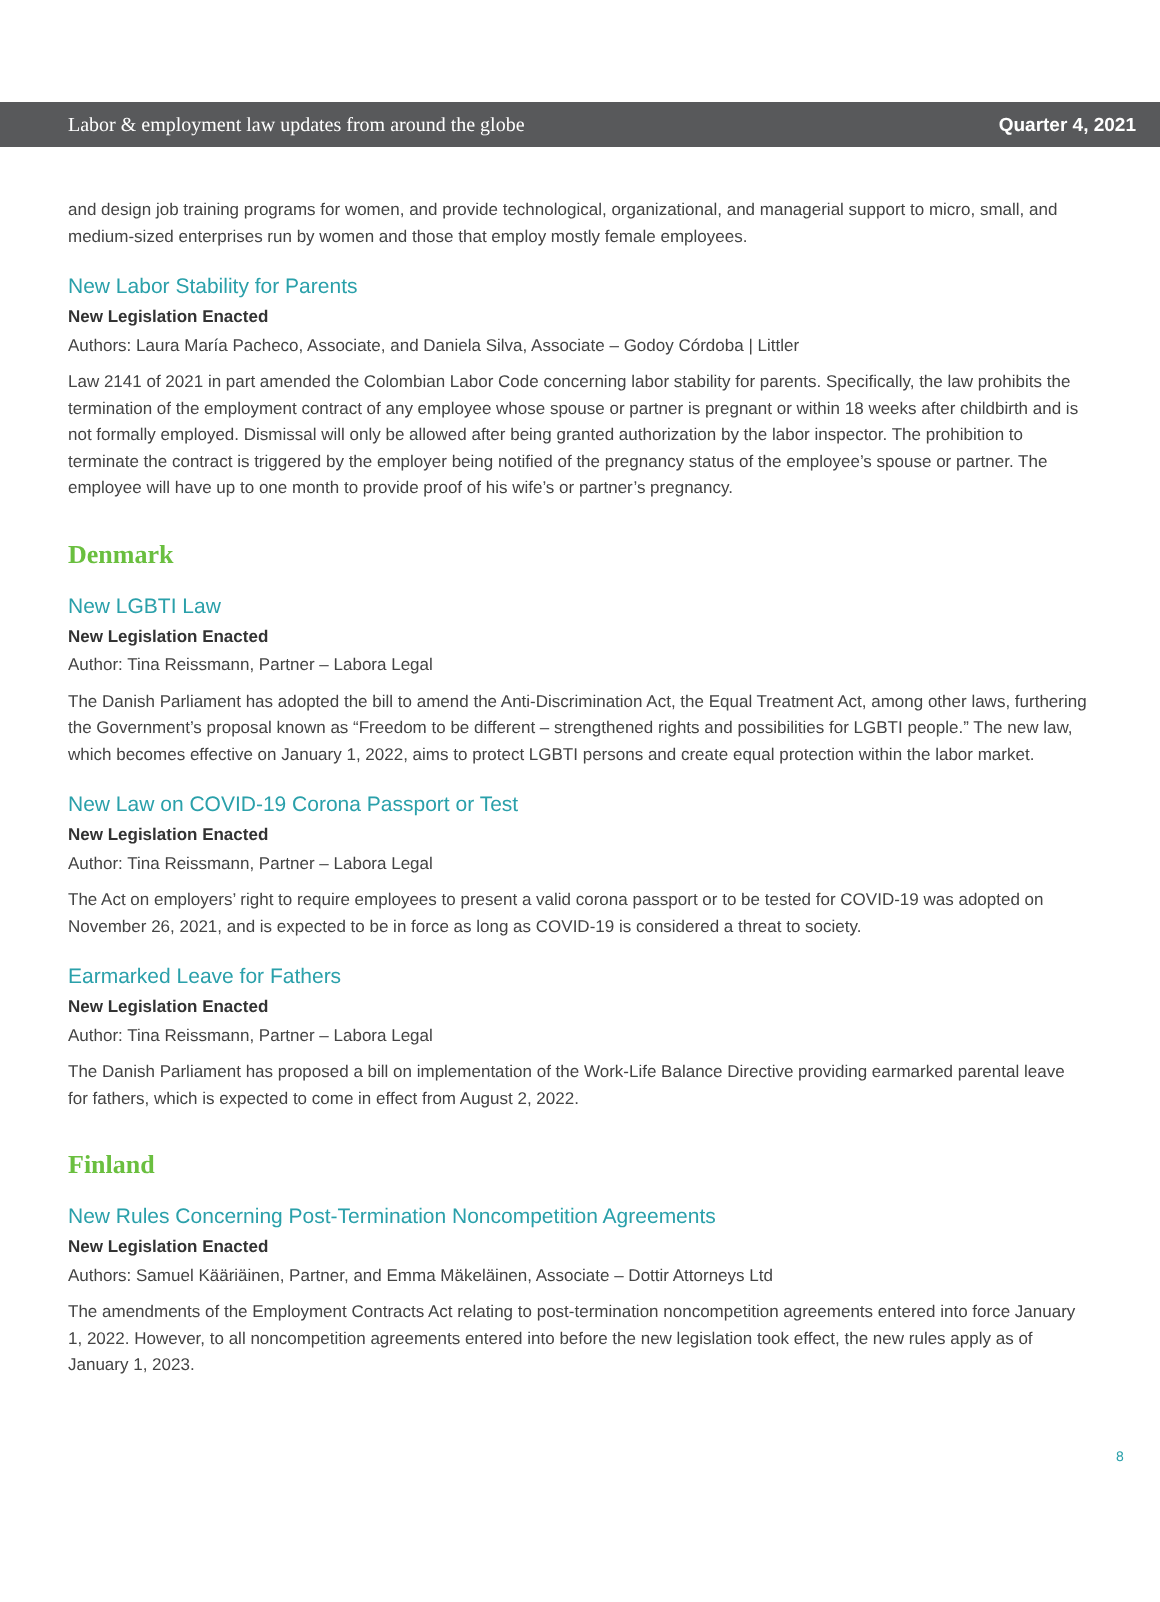Labor & employment law updates from around the globe Quarter 4, 2021
and design job training programs for women, and provide technological, organizational, and managerial support to micro, small, and medium-sized enterprises run by women and those that employ mostly female employees.
New Labor Stability for Parents
New Legislation Enacted
Authors: Laura María Pacheco, Associate, and Daniela Silva, Associate – Godoy Córdoba | Littler
Law 2141 of 2021 in part amended the Colombian Labor Code concerning labor stability for parents. Specifically, the law prohibits the termination of the employment contract of any employee whose spouse or partner is pregnant or within 18 weeks after childbirth and is not formally employed. Dismissal will only be allowed after being granted authorization by the labor inspector. The prohibition to terminate the contract is triggered by the employer being notified of the pregnancy status of the employee’s spouse or partner. The employee will have up to one month to provide proof of his wife’s or partner’s pregnancy.
Denmark
New LGBTI Law
New Legislation Enacted
Author: Tina Reissmann, Partner – Labora Legal
The Danish Parliament has adopted the bill to amend the Anti-Discrimination Act, the Equal Treatment Act, among other laws, furthering the Government’s proposal known as “Freedom to be different – strengthened rights and possibilities for LGBTI people.” The new law, which becomes effective on January 1, 2022, aims to protect LGBTI persons and create equal protection within the labor market.
New Law on COVID-19 Corona Passport or Test
New Legislation Enacted
Author: Tina Reissmann, Partner – Labora Legal
The Act on employers’ right to require employees to present a valid corona passport or to be tested for COVID-19 was adopted on November 26, 2021, and is expected to be in force as long as COVID-19 is considered a threat to society.
Earmarked Leave for Fathers
New Legislation Enacted
Author: Tina Reissmann, Partner – Labora Legal
The Danish Parliament has proposed a bill on implementation of the Work-Life Balance Directive providing earmarked parental leave for fathers, which is expected to come in effect from August 2, 2022.
Finland
New Rules Concerning Post-Termination Noncompetition Agreements
New Legislation Enacted
Authors: Samuel Kääriäinen, Partner, and Emma Mäkeläinen, Associate – Dottir Attorneys Ltd
The amendments of the Employment Contracts Act relating to post-termination noncompetition agreements entered into force January 1, 2022. However, to all noncompetition agreements entered into before the new legislation took effect, the new rules apply as of January 1, 2023.
8